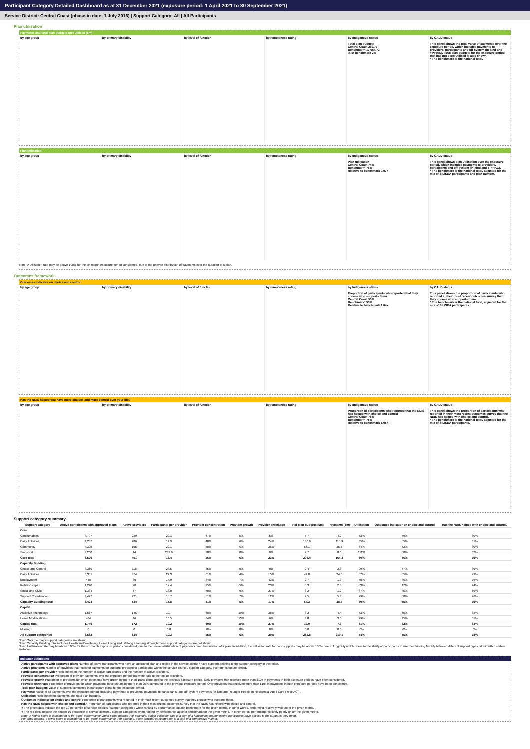Participant Category Detailed Dashboard as at 31 December 2021 (exposure period: 1 April 2021 to 30 September 2021)
Service District: Central Coast (phase-in date: 1 July 2016) | Support Category: All | All Participants
Plan utilisation
Payments and total plan budgets (not utilised ($m)
by age group by primary disability by level of function by remoteness rating by Indigenous status
Total plan budgets
Central Coast 282.77
Benchmark* 17,064.72
% of benchmark 2%
by CALD status
This panel shows the total value of payments over the exposure period, which includes payments to providers, participants and off-system (in-kind and YPIRAC). Total plan budgets for the exposure period that has not been utilised is also shown.
* The benchmark is the national total.
Plan utilisation
by age group by primary disability by level of function by remoteness rating by Indigenous status
Plan utilisation
Central Coast 74%
Benchmark* 76%
Relative to benchmark 0.97x
by CALD status
This panel shows plan utilisation over the exposure period, which includes payments to providers, participants and off-system (in-kind and YPIRAC).
* The benchmark is the national total, adjusted for the mix of SIL/SDA participants and plan number.
Note: A utilisation rate may be above 100% for the six month exposure period considered, due to the uneven distribution of payments over the duration of a plan.
Outcomes framework
Outcomes indicator on choice and control
by age group by primary disability by level of function by remoteness rating by Indigenous status
Proportion of participants who reported that they choose who supports them
Central Coast 55%
Benchmark* 53%
Relative to benchmark 1.04x
by CALD status
This panel shows the proportion of participants who reported in their most recent outcomes survey that they choose who supports them.
* The benchmark is the national total, adjusted for the mix of SIL/SDA participants.
Has the NDIS helped you have more choices and more control over your life?
by age group by primary disability by level of function by remoteness rating by Indigenous status
Proportion of participants who reported that the NDIS has helped with choice and control
Central Coast 78%
Benchmark* 75%
Relative to benchmark 1.05x
by CALD status
This panel shows the proportion of participants who reported in their most recent outcomes survey that the NDIS has helped with choice and control.
* The benchmark is the national total, adjusted for the mix of SIL/SDA participants.
Support category summary
| Support category | Active participants with approved plans | Active providers | Participants per provider | Provider concentration | Provider growth | Provider shrinkage | Total plan budgets ($m) | Payments ($m) | Utilisation | Outcomes indicator on choice and control | Has the NDIS helped with choice and control? |
| --- | --- | --- | --- | --- | --- | --- | --- | --- | --- | --- | --- |
| Core | | | | | | | | | | | |
| Consumables | 4,797 | 239 | 20.1 | 67% | 5% | 5% | 5.7 | 4.2 | 73% | 59% | 80% |
| Daily Activities | 4,257 | 286 | 14.9 | 48% | 6% | 24% | 136.9 | 115.9 | 85% | 55% | 81% |
| Community | 4,305 | 195 | 22.1 | 58% | 6% | 26% | 56.1 | 35.7 | 64% | 52% | 80% |
| Transport | 3,260 | 14 | 232.9 | 98% | 0% | 0% | 7.7 | 8.6 | 112% | 50% | 82% |
| Core total | 6,596 | 491 | 13.4 | 46% | 6% | 23% | 206.4 | 164.3 | 80% | 56% | 79% |
| Capacity Building | | | | | | | | | | | |
| Choice and Control | 3,360 | 118 | 28.5 | 85% | 0% | 0% | 2.4 | 2.3 | 99% | 57% | 80% |
| Daily Activities | 8,351 | 374 | 22.3 | 61% | 4% | 15% | 42.8 | 24.6 | 57% | 55% | 79% |
| Employment | 448 | 30 | 14.9 | 84% | 7% | 43% | 2.7 | 1.3 | 50% | 46% | 76% |
| Relationships | 1,220 | 70 | 17.4 | 75% | 5% | 23% | 5.3 | 2.8 | 53% | 17% | 74% |
| Social and Civic | 1,384 | 77 | 18.0 | 70% | 9% | 27% | 3.2 | 1.2 | 37% | 45% | 69% |
| Support Coordination | 3,477 | 221 | 15.7 | 51% | 7% | 12% | 7.5 | 5.9 | 79% | 50% | 76% |
| Capacity Building total | 8,424 | 534 | 15.8 | 51% | 5% | 17% | 64.3 | 38.4 | 60% | 55% | 79% |
| Capital | | | | | | | | | | | |
| Assistive Technology | 1,567 | 146 | 10.7 | 68% | 19% | 38% | 8.2 | 4.4 | 53% | 65% | 83% |
| Home Modifications | 484 | 46 | 10.5 | 84% | 13% | 6% | 3.8 | 3.0 | 79% | 45% | 81% |
| Capital total | 1,746 | 172 | 10.2 | 60% | 19% | 27% | 12.0 | 7.3 | 61% | 62% | 83% |
| Missing | 0 | 0 | 0.0 | 0% | 0% | 0% | 0.0 | 0.0 | 0% | 0% | 0% |
| All support categories | 8,582 | 834 | 10.3 | 45% | 6% | 20% | 282.8 | 210.1 | 74% | 55% | 78% |
Note: Only the major support categories are shown.
Note: Capacity Building total includes Health and Wellbeing, Home Living and Lifelong Learning although these support categories are not shown.
Note: A utilisation rate may be above 100% for the six month exposure period considered, due to the uneven distribution of payments over the duration of a plan. In addition, the utilisation rate for core supports may be above 100% due to fungibility which refers to the ability of participants to use their funding flexibly between different support types, albeit within certain limitation.
Indicator definitions
Active participants with approved plans Number of active participants who have an approved plan and reside in the service district / have supports relating to the support category in their plan.
Active providers Number of providers that received payments for supports provided to participants within the service district / support category, over the exposure period.
Participants per provider Ratio between the number of active participants and the number of active providers.
Provider concentration Proportion of provider payments over the exposure period that were paid to the top 10 providers.
Provider growth Proportion of providers for which payments have grown by more than 100% compared to the previous exposure period. Only providers that received more than $10k in payments in both exposure periods have been considered.
Provider shrinkage Proportion of providers for which payments have shrunk by more than 25% compared to the previous exposure period. Only providers that received more than $10k in payments in both exposure periods have been considered.
Total plan budgets Value of supports committed in participant plans for the exposure period.
Payments Value of all payments over the exposure period, including payments to providers, payments to participants, and off-system payments (in-kind and Younger People In Residential Aged Care (YPIRAC)).
Utilisation Ratio between payments and total plan budgets.
Outcomes indicator on choice and control Proportion of participants who reported in their most recent outcomes survey that they choose who supports them.
Has the NDIS helped with choice and control? Proportion of participants who reported in their most recent outcomes survey that the NDIS has helped with choice and control.
● The green dots indicate the top 10 percentile of service districts / support categories when ranked by performance against benchmark for the given metric. In other words, performing relatively well under the given metric.
● The red dots indicate the bottom 10 percentile of service districts / support categories when ranked by performance against benchmark for the given metric. In other words, performing relatively poorly under the given metric.
Note: A higher score is considered to be 'good' performance under some metrics. For example, a high utilisation rate is a sign of a functioning market where participants have access to the supports they need.
For other metrics, a lower score is considered to be 'good' performance. For example, a low provider concentration is a sign of a competitive market.